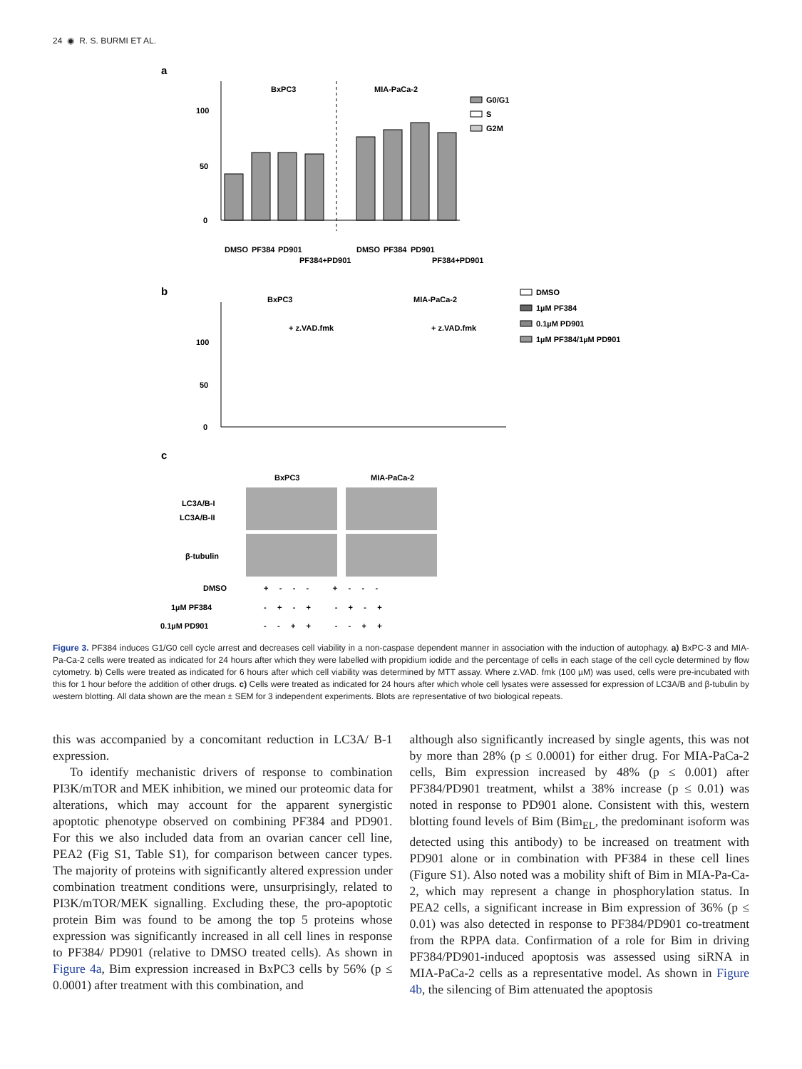24 ◉ R. S. BURMI ET AL.
a
BxPC3
MIA-PaCa-2
0
50
100
G0/G1
S
G2M
DMSO
PF384
PD901
PF384+PD901
DMSO
PF384
PD901
PF384+PD901
b
BxPC3
MIA-PaCa-2
+ z.VAD.fmk
+ z.VAD.fmk
0
50
100
DMSO
1µM PF384
0.1µM PD901
1µM PF384/1µM PD901
c
BxPC3
MIA-PaCa-2
LC3A/B-I
LC3A/B-II
β-tubulin
DMSO
1µM PF384
0.1µM PD901
+ - - - + - - -
- + - + - + - +
- - + + - - + +
Figure 3. PF384 induces G1/G0 cell cycle arrest and decreases cell viability in a non-caspase dependent manner in association with the induction of autophagy. a) BxPC-3 and MIA-Pa-Ca-2 cells were treated as indicated for 24 hours after which they were labelled with propidium iodide and the percentage of cells in each stage of the cell cycle determined by flow cytometry. b) Cells were treated as indicated for 6 hours after which cell viability was determined by MTT assay. Where z.VAD. fmk (100 µM) was used, cells were pre-incubated with this for 1 hour before the addition of other drugs. c) Cells were treated as indicated for 24 hours after which whole cell lysates were assessed for expression of LC3A/B and β-tubulin by western blotting. All data shown are the mean ± SEM for 3 independent experiments. Blots are representative of two biological repeats.
this was accompanied by a concomitant reduction in LC3A/ B-1 expression.
To identify mechanistic drivers of response to combination PI3K/mTOR and MEK inhibition, we mined our proteomic data for alterations, which may account for the apparent synergistic apoptotic phenotype observed on combining PF384 and PD901. For this we also included data from an ovarian cancer cell line, PEA2 (Fig S1, Table S1), for comparison between cancer types. The majority of proteins with significantly altered expression under combination treatment conditions were, unsurprisingly, related to PI3K/mTOR/MEK signalling. Excluding these, the pro-apoptotic protein Bim was found to be among the top 5 proteins whose expression was significantly increased in all cell lines in response to PF384/ PD901 (relative to DMSO treated cells). As shown in Figure 4a, Bim expression increased in BxPC3 cells by 56% (p ≤ 0.0001) after treatment with this combination, and
although also significantly increased by single agents, this was not by more than 28% (p ≤ 0.0001) for either drug. For MIA-PaCa-2 cells, Bim expression increased by 48% (p ≤ 0.001) after PF384/PD901 treatment, whilst a 38% increase (p ≤ 0.01) was noted in response to PD901 alone. Consistent with this, western blotting found levels of Bim (Bim<sub>EL</sub>, the predominant isoform was detected using this antibody) to be increased on treatment with PD901 alone or in combination with PF384 in these cell lines (Figure S1). Also noted was a mobility shift of Bim in MIA-Pa-Ca-2, which may represent a change in phosphorylation status. In PEA2 cells, a significant increase in Bim expression of 36% (p ≤ 0.01) was also detected in response to PF384/PD901 co-treatment from the RPPA data. Confirmation of a role for Bim in driving PF384/PD901-induced apoptosis was assessed using siRNA in MIA-PaCa-2 cells as a representative model. As shown in Figure 4b, the silencing of Bim attenuated the apoptosis